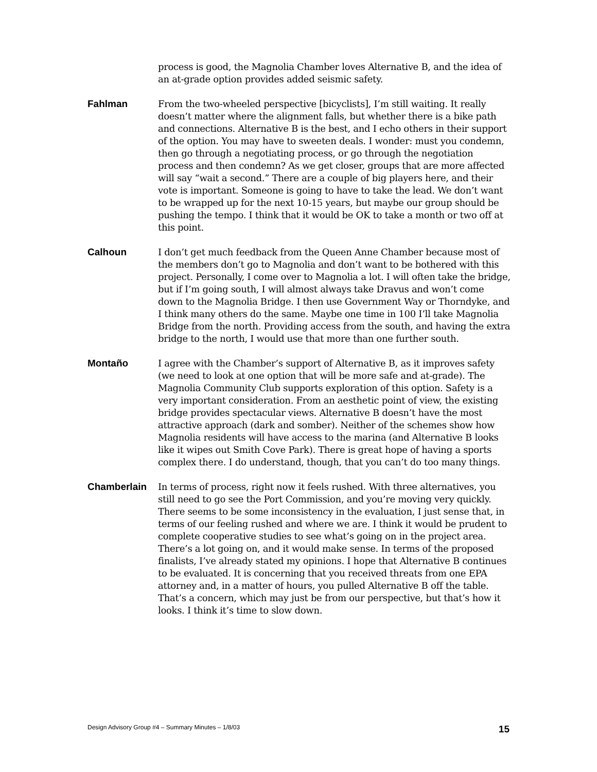process is good, the Magnolia Chamber loves Alternative B, and the idea of an at-grade option provides added seismic safety.
Fahlman From the two-wheeled perspective [bicyclists], I’m still waiting. It really doesn’t matter where the alignment falls, but whether there is a bike path and connections. Alternative B is the best, and I echo others in their support of the option. You may have to sweeten deals. I wonder: must you condemn, then go through a negotiating process, or go through the negotiation process and then condemn? As we get closer, groups that are more affected will say “wait a second.” There are a couple of big players here, and their vote is important. Someone is going to have to take the lead. We don’t want to be wrapped up for the next 10-15 years, but maybe our group should be pushing the tempo. I think that it would be OK to take a month or two off at this point.
Calhoun I don’t get much feedback from the Queen Anne Chamber because most of the members don’t go to Magnolia and don’t want to be bothered with this project. Personally, I come over to Magnolia a lot. I will often take the bridge, but if I’m going south, I will almost always take Dravus and won’t come down to the Magnolia Bridge. I then use Government Way or Thorndyke, and I think many others do the same. Maybe one time in 100 I’ll take Magnolia Bridge from the north. Providing access from the south, and having the extra bridge to the north, I would use that more than one further south.
Montaño I agree with the Chamber’s support of Alternative B, as it improves safety (we need to look at one option that will be more safe and at-grade). The Magnolia Community Club supports exploration of this option. Safety is a very important consideration. From an aesthetic point of view, the existing bridge provides spectacular views. Alternative B doesn’t have the most attractive approach (dark and somber). Neither of the schemes show how Magnolia residents will have access to the marina (and Alternative B looks like it wipes out Smith Cove Park). There is great hope of having a sports complex there. I do understand, though, that you can’t do too many things.
Chamberlain In terms of process, right now it feels rushed. With three alternatives, you still need to go see the Port Commission, and you’re moving very quickly. There seems to be some inconsistency in the evaluation, I just sense that, in terms of our feeling rushed and where we are. I think it would be prudent to complete cooperative studies to see what’s going on in the project area. There’s a lot going on, and it would make sense. In terms of the proposed finalists, I’ve already stated my opinions. I hope that Alternative B continues to be evaluated. It is concerning that you received threats from one EPA attorney and, in a matter of hours, you pulled Alternative B off the table. That’s a concern, which may just be from our perspective, but that’s how it looks. I think it’s time to slow down.
Design Advisory Group #4 – Summary Minutes – 1/8/03 15